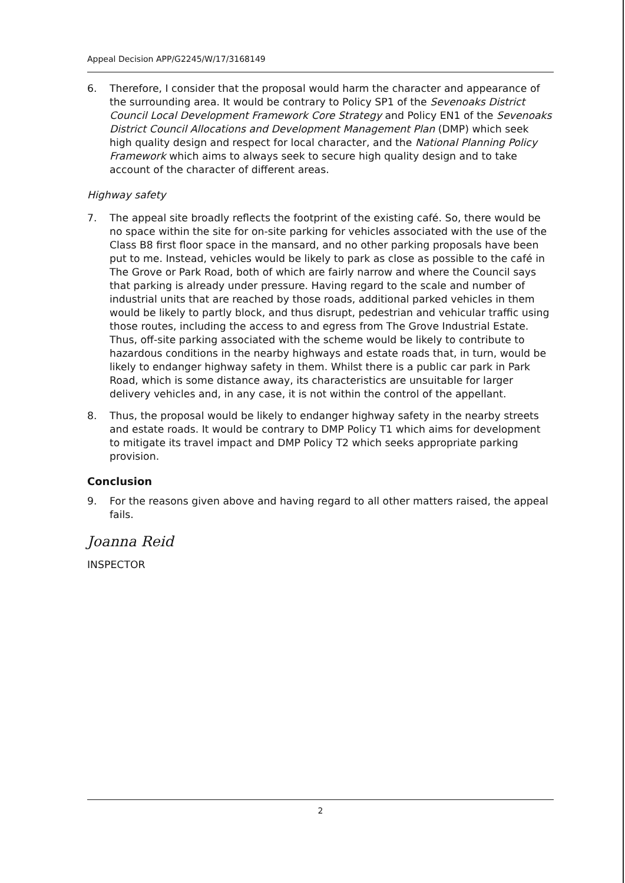Appeal Decision APP/G2245/W/17/3168149
6. Therefore, I consider that the proposal would harm the character and appearance of the surrounding area. It would be contrary to Policy SP1 of the Sevenoaks District Council Local Development Framework Core Strategy and Policy EN1 of the Sevenoaks District Council Allocations and Development Management Plan (DMP) which seek high quality design and respect for local character, and the National Planning Policy Framework which aims to always seek to secure high quality design and to take account of the character of different areas.
Highway safety
7. The appeal site broadly reflects the footprint of the existing café. So, there would be no space within the site for on-site parking for vehicles associated with the use of the Class B8 first floor space in the mansard, and no other parking proposals have been put to me. Instead, vehicles would be likely to park as close as possible to the café in The Grove or Park Road, both of which are fairly narrow and where the Council says that parking is already under pressure. Having regard to the scale and number of industrial units that are reached by those roads, additional parked vehicles in them would be likely to partly block, and thus disrupt, pedestrian and vehicular traffic using those routes, including the access to and egress from The Grove Industrial Estate. Thus, off-site parking associated with the scheme would be likely to contribute to hazardous conditions in the nearby highways and estate roads that, in turn, would be likely to endanger highway safety in them. Whilst there is a public car park in Park Road, which is some distance away, its characteristics are unsuitable for larger delivery vehicles and, in any case, it is not within the control of the appellant.
8. Thus, the proposal would be likely to endanger highway safety in the nearby streets and estate roads. It would be contrary to DMP Policy T1 which aims for development to mitigate its travel impact and DMP Policy T2 which seeks appropriate parking provision.
Conclusion
9. For the reasons given above and having regard to all other matters raised, the appeal fails.
Joanna Reid
INSPECTOR
2